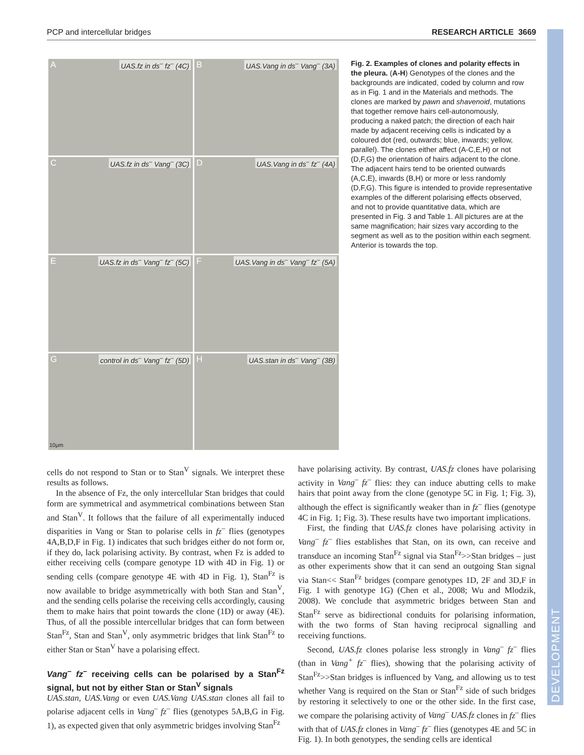PCP and intercellular bridges RESEARCH ARTICLE 3669
DEVELOPMENT
A UAS.fz in ds<sup>–</sup> fz<sup>–</sup> (4C)
B UAS.Vang in ds<sup>–</sup> Vang<sup>–</sup> (3A)
C UAS.fz in ds<sup>–</sup> Vang<sup>–</sup> (3C)
D UAS.Vang in ds<sup>–</sup> fz<sup>–</sup> (4A)
E UAS.fz in ds<sup>–</sup> Vang<sup>–</sup> fz<sup>–</sup> (5C)
F UAS.Vang in ds<sup>–</sup> Vang<sup>–</sup> fz<sup>–</sup> (5A)
G control in ds<sup>–</sup> Vang<sup>–</sup> fz<sup>–</sup> (5D)
10μm
H UAS.stan in ds<sup>–</sup> Vang<sup>–</sup> (3B)
Fig. 2. Examples of clones and polarity effects in the pleura. (A-H) Genotypes of the clones and the backgrounds are indicated, coded by column and row as in Fig. 1 and in the Materials and methods. The clones are marked by pawn and shavenoid, mutations that together remove hairs cell-autonomously, producing a naked patch; the direction of each hair made by adjacent receiving cells is indicated by a coloured dot (red, outwards; blue, inwards; yellow, parallel). The clones either affect (A-C,E,H) or not (D,F,G) the orientation of hairs adjacent to the clone. The adjacent hairs tend to be oriented outwards (A,C,E), inwards (B,H) or more or less randomly (D,F,G). This figure is intended to provide representative examples of the different polarising effects observed, and not to provide quantitative data, which are presented in Fig. 3 and Table 1. All pictures are at the same magnification; hair sizes vary according to the segment as well as to the position within each segment. Anterior is towards the top.
cells do not respond to Stan or to Stan<sup>V</sup> signals. We interpret these results as follows.
In the absence of Fz, the only intercellular Stan bridges that could form are symmetrical and asymmetrical combinations between Stan and Stan<sup>V</sup>. It follows that the failure of all experimentally induced disparities in Vang or Stan to polarise cells in fz<sup>–</sup> flies (genotypes 4A,B,D,F in Fig. 1) indicates that such bridges either do not form or, if they do, lack polarising activity. By contrast, when Fz is added to either receiving cells (compare genotype 1D with 4D in Fig. 1) or sending cells (compare genotype 4E with 4D in Fig. 1), Stan<sup>Fz</sup> is now available to bridge asymmetrically with both Stan and Stan<sup>V</sup>, and the sending cells polarise the receiving cells accordingly, causing them to make hairs that point towards the clone (1D) or away (4E). Thus, of all the possible intercellular bridges that can form between Stan<sup>Fz</sup>, Stan and Stan<sup>V</sup>, only asymmetric bridges that link Stan<sup>Fz</sup> to either Stan or Stan<sup>V</sup> have a polarising effect.
Vang<sup>–</sup> fz<sup>–</sup> receiving cells can be polarised by a Stan<sup>Fz</sup> signal, but not by either Stan or Stan<sup>V</sup> signals
UAS.stan, UAS.Vang or even UAS.Vang UAS.stan clones all fail to polarise adjacent cells in Vang<sup>–</sup> fz<sup>–</sup> flies (genotypes 5A,B,G in Fig. 1), as expected given that only asymmetric bridges involving Stan<sup>Fz</sup>
have polarising activity. By contrast, UAS.fz clones have polarising activity in Vang<sup>–</sup> fz<sup>–</sup> flies: they can induce abutting cells to make hairs that point away from the clone (genotype 5C in Fig. 1; Fig. 3), although the effect is significantly weaker than in fz<sup>–</sup> flies (genotype 4C in Fig. 1; Fig. 3). These results have two important implications.
First, the finding that UAS.fz clones have polarising activity in Vang<sup>–</sup> fz<sup>–</sup> flies establishes that Stan, on its own, can receive and transduce an incoming Stan<sup>Fz</sup> signal via Stan<sup>Fz</sup>>>Stan bridges – just as other experiments show that it can send an outgoing Stan signal via Stan<< Stan<sup>Fz</sup> bridges (compare genotypes 1D, 2F and 3D,F in Fig. 1 with genotype 1G) (Chen et al., 2008; Wu and Mlodzik, 2008). We conclude that asymmetric bridges between Stan and Stan<sup>Fz</sup> serve as bidirectional conduits for polarising information, with the two forms of Stan having reciprocal signalling and receiving functions.
Second, UAS.fz clones polarise less strongly in Vang<sup>–</sup> fz<sup>–</sup> flies (than in Vang<sup>+</sup> fz<sup>–</sup> flies), showing that the polarising activity of Stan<sup>Fz</sup>>>Stan bridges is influenced by Vang, and allowing us to test whether Vang is required on the Stan or Stan<sup>Fz</sup> side of such bridges by restoring it selectively to one or the other side. In the first case, we compare the polarising activity of Vang<sup>–</sup> UAS.fz clones in fz<sup>–</sup> flies with that of UAS.fz clones in Vang<sup>–</sup> fz<sup>–</sup> flies (genotypes 4E and 5C in Fig. 1). In both genotypes, the sending cells are identical